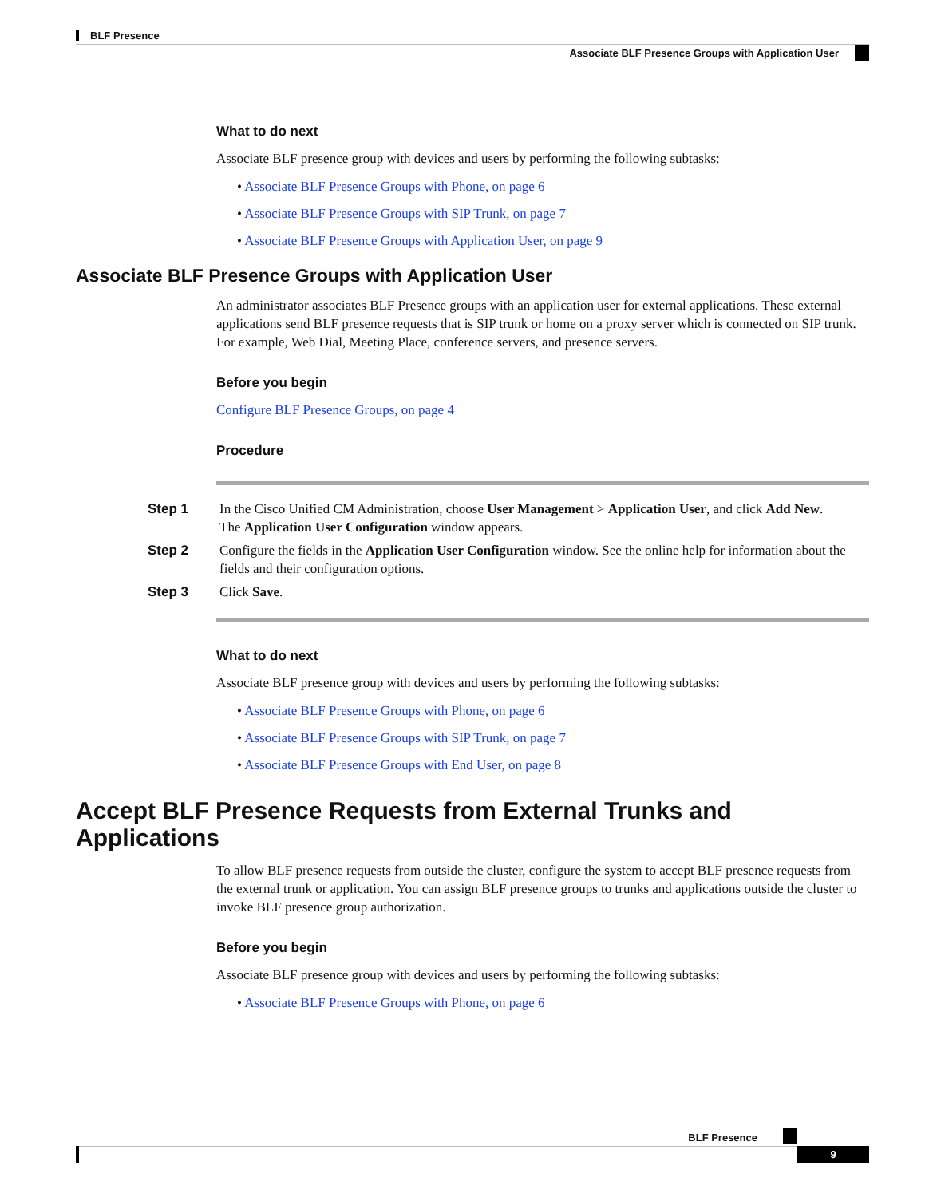BLF Presence
Associate BLF Presence Groups with Application User
What to do next
Associate BLF presence group with devices and users by performing the following subtasks:
• Associate BLF Presence Groups with Phone, on page 6
• Associate BLF Presence Groups with SIP Trunk, on page 7
• Associate BLF Presence Groups with Application User, on page 9
Associate BLF Presence Groups with Application User
An administrator associates BLF Presence groups with an application user for external applications. These external applications send BLF presence requests that is SIP trunk or home on a proxy server which is connected on SIP trunk. For example, Web Dial, Meeting Place, conference servers, and presence servers.
Before you begin
Configure BLF Presence Groups, on page 4
Procedure
Step 1 In the Cisco Unified CM Administration, choose User Management > Application User, and click Add New.
The Application User Configuration window appears.
Step 2 Configure the fields in the Application User Configuration window. See the online help for information about the fields and their configuration options.
Step 3 Click Save.
What to do next
Associate BLF presence group with devices and users by performing the following subtasks:
• Associate BLF Presence Groups with Phone, on page 6
• Associate BLF Presence Groups with SIP Trunk, on page 7
• Associate BLF Presence Groups with End User, on page 8
Accept BLF Presence Requests from External Trunks and Applications
To allow BLF presence requests from outside the cluster, configure the system to accept BLF presence requests from the external trunk or application. You can assign BLF presence groups to trunks and applications outside the cluster to invoke BLF presence group authorization.
Before you begin
Associate BLF presence group with devices and users by performing the following subtasks:
• Associate BLF Presence Groups with Phone, on page 6
BLF Presence
9